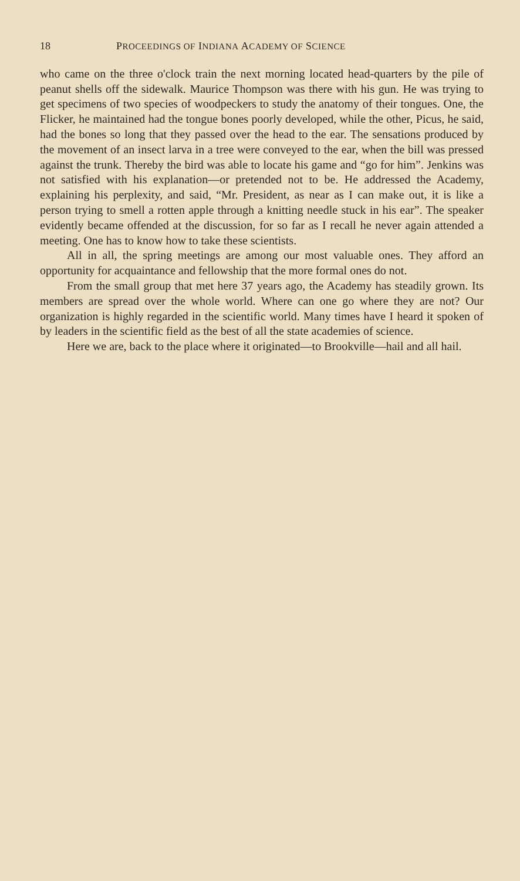18 PROCEEDINGS OF INDIANA ACADEMY OF SCIENCE
who came on the three o'clock train the next morning located head-quarters by the pile of peanut shells off the sidewalk. Maurice Thompson was there with his gun. He was trying to get specimens of two species of woodpeckers to study the anatomy of their tongues. One, the Flicker, he maintained had the tongue bones poorly developed, while the other, Picus, he said, had the bones so long that they passed over the head to the ear. The sensations produced by the movement of an insect larva in a tree were conveyed to the ear, when the bill was pressed against the trunk. Thereby the bird was able to locate his game and “go for him”. Jenkins was not satisfied with his explanation—or pretended not to be. He addressed the Academy, explaining his perplexity, and said, “Mr. President, as near as I can make out, it is like a person trying to smell a rotten apple through a knitting needle stuck in his ear”. The speaker evidently became offended at the discussion, for so far as I recall he never again attended a meeting. One has to know how to take these scientists.
All in all, the spring meetings are among our most valuable ones. They afford an opportunity for acquaintance and fellowship that the more formal ones do not.
From the small group that met here 37 years ago, the Academy has steadily grown. Its members are spread over the whole world. Where can one go where they are not? Our organization is highly regarded in the scientific world. Many times have I heard it spoken of by leaders in the scientific field as the best of all the state academies of science.
Here we are, back to the place where it originated—to Brookville—hail and all hail.